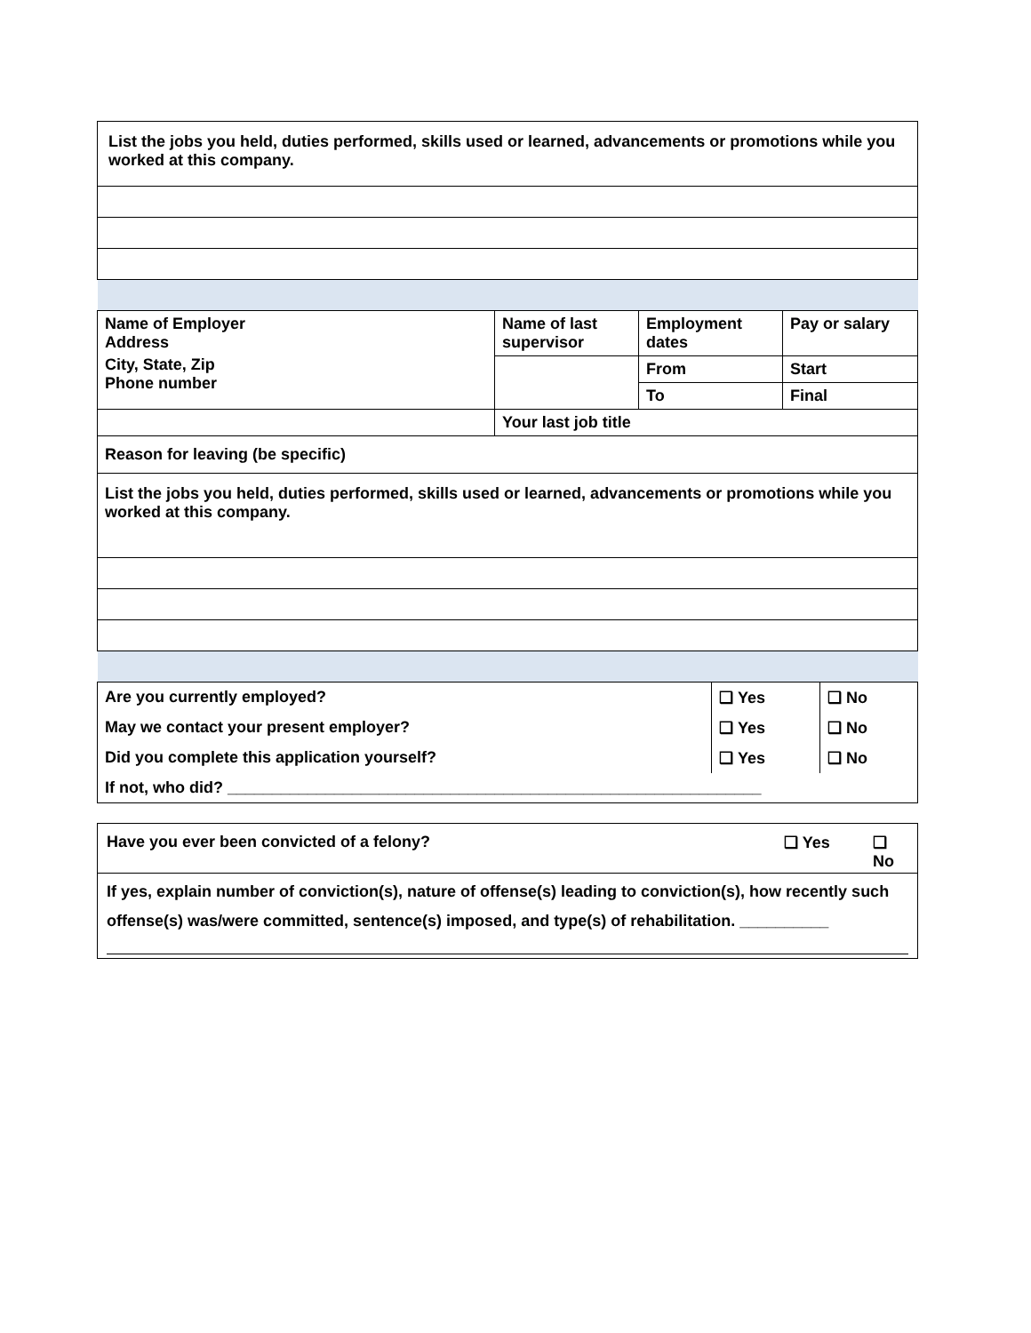| List the jobs you held, duties performed, skills used or learned, advancements or promotions while you worked at this company. |
| Name of Employer Address City, State, Zip Phone number | Name of last supervisor | Employment dates | Pay or salary |
| | | From | Start |
| | | To | Final |
| | Your last job title | | |
| Reason for leaving (be specific) | | | |
| List the jobs you held, duties performed, skills used or learned, advancements or promotions while you worked at this company. | | | |
| Are you currently employed? | ❑ Yes | ❑ No |
| May we contact your present employer? | ❑ Yes | ❑ No |
| Did you complete this application yourself? | ❑ Yes | ❑ No |
| If not, who did? ____________________________________________________________ | | |
| Have you ever been convicted of a felony? | ❑ Yes | ❑ No |
| If yes, explain number of conviction(s), nature of offense(s) leading to conviction(s), how recently such offense(s) was/were committed, sentence(s) imposed, and type(s) of rehabilitation. __________ | | |